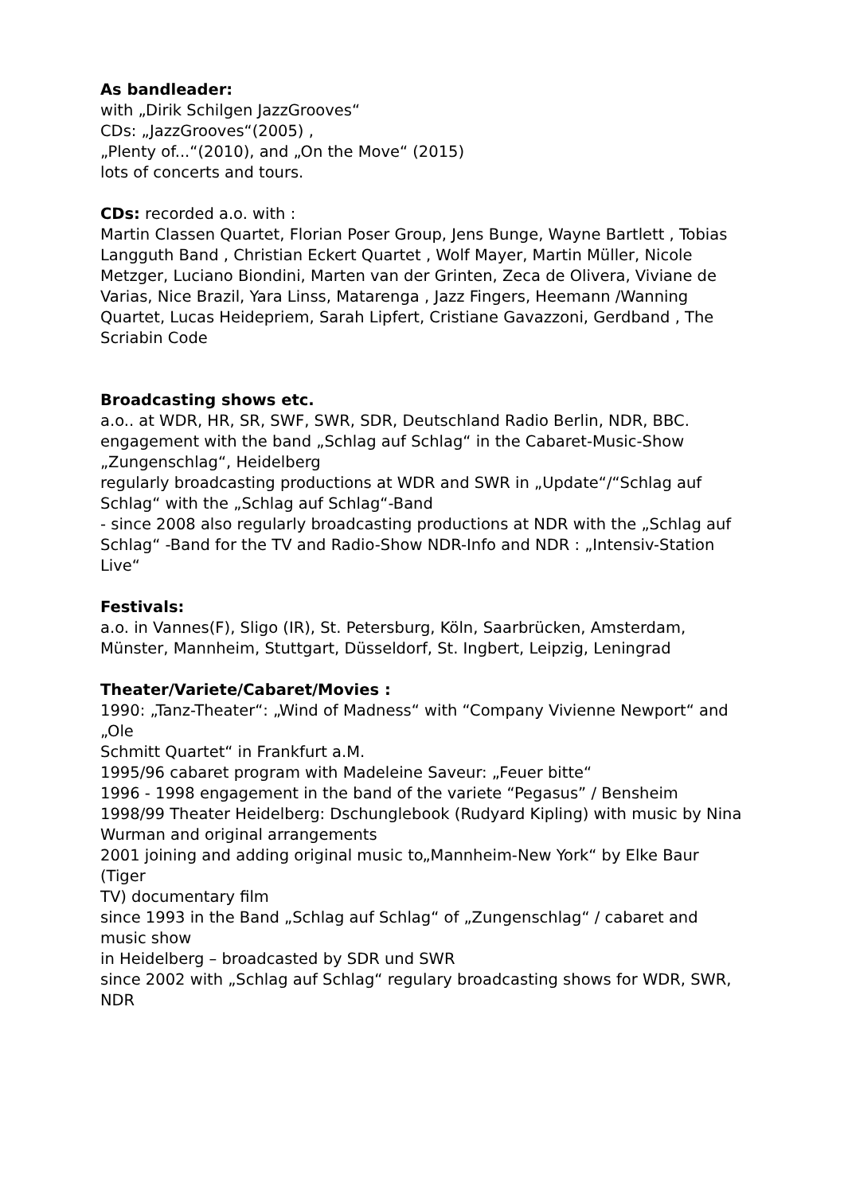As bandleader:
with „Dirik Schilgen JazzGrooves“
CDs: „JazzGrooves“(2005) ,
„Plenty of...“(2010), and „On the Move“ (2015)
lots of concerts and tours.
CDs: recorded a.o. with :
Martin Classen Quartet, Florian Poser Group, Jens Bunge, Wayne Bartlett , Tobias Langguth Band , Christian Eckert Quartet , Wolf Mayer, Martin Müller, Nicole Metzger, Luciano Biondini, Marten van der Grinten, Zeca de Olivera, Viviane de Varias, Nice Brazil, Yara Linss, Matarenga , Jazz Fingers, Heemann /Wanning Quartet, Lucas Heidepriem, Sarah Lipfert, Cristiane Gavazzoni, Gerdband , The Scriabin Code
Broadcasting shows etc.
a.o.. at WDR, HR, SR, SWF, SWR, SDR, Deutschland Radio Berlin, NDR, BBC.
engagement with the band „Schlag auf Schlag“ in the Cabaret-Music-Show „Zungenschlag“, Heidelberg
regularly broadcasting productions at WDR and SWR in „Update“/“Schlag auf Schlag“ with the „Schlag auf Schlag“-Band
- since 2008 also regularly broadcasting productions at NDR with the „Schlag auf Schlag“ -Band for the TV and Radio-Show NDR-Info and NDR : „Intensiv-Station Live“
Festivals:
a.o. in Vannes(F), Sligo (IR), St. Petersburg, Köln, Saarbrücken, Amsterdam, Münster, Mannheim, Stuttgart, Düsseldorf, St. Ingbert, Leipzig, Leningrad
Theater/Variete/Cabaret/Movies :
1990: „Tanz-Theater“: „Wind of Madness“ with “Company Vivienne Newport“ and „Ole
Schmitt Quartet“ in Frankfurt a.M.
1995/96 cabaret program with Madeleine Saveur: „Feuer bitte“
1996 - 1998 engagement in the band of the variete “Pegasus” / Bensheim
1998/99 Theater Heidelberg: Dschunglebook (Rudyard Kipling) with music by Nina
Wurman and original arrangements
2001 joining and adding original music to„Mannheim-New York“ by Elke Baur (Tiger
TV) documentary film
since 1993 in the Band „Schlag auf Schlag“ of „Zungenschlag“ / cabaret and music show
in Heidelberg – broadcasted by SDR und SWR
since 2002 with „Schlag auf Schlag“ regulary broadcasting shows for WDR, SWR, NDR